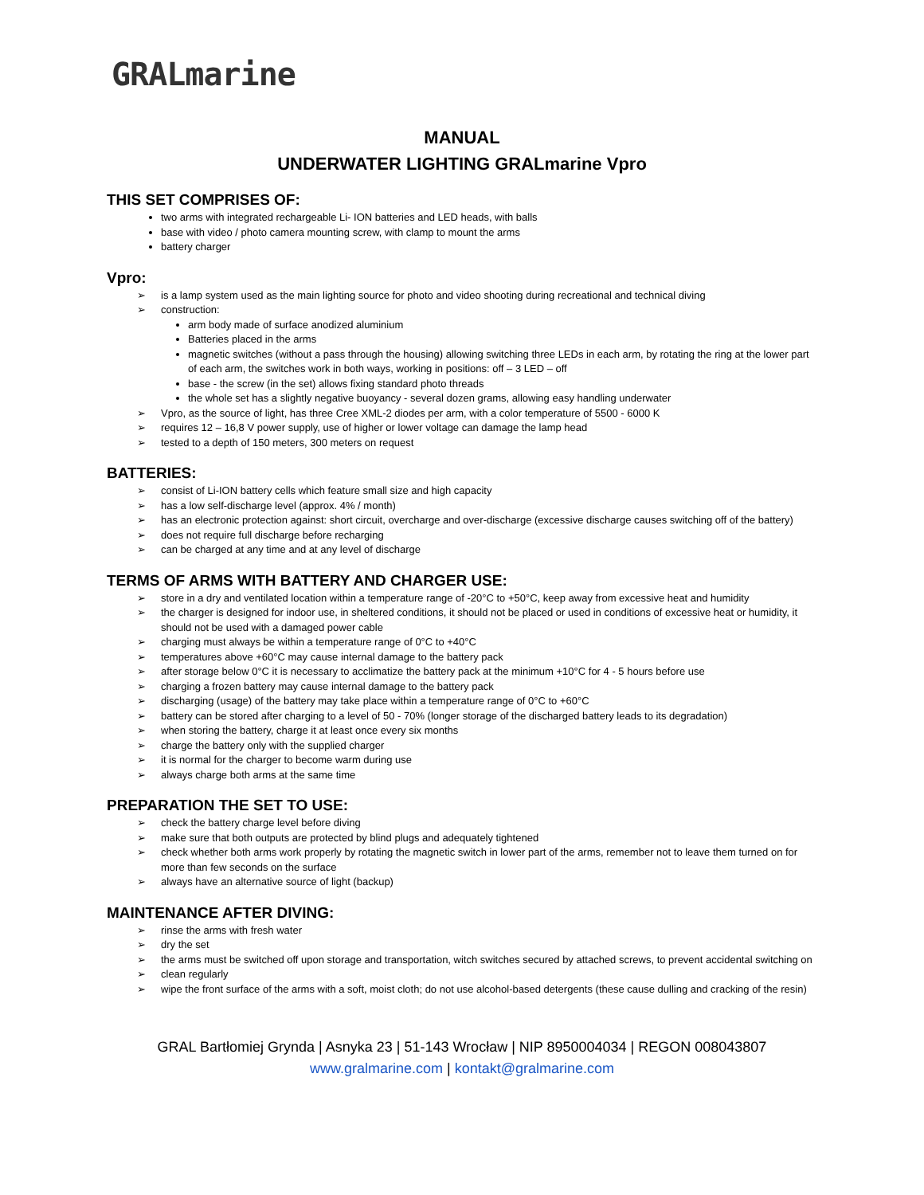GRALmarine
MANUAL
UNDERWATER LIGHTING GRALmarine Vpro
THIS SET COMPRISES OF:
two arms with integrated rechargeable Li- ION batteries and LED heads, with balls
base with video / photo camera mounting screw, with clamp to mount the arms
battery charger
Vpro:
is a lamp system used as the main lighting source for photo and video shooting during recreational and technical diving
construction:
arm body made of surface anodized aluminium
Batteries placed in the arms
magnetic switches (without a pass through the housing) allowing switching three LEDs in each arm, by rotating the ring at the lower part of each arm, the switches work in both ways, working in positions: off – 3 LED – off
base - the screw (in the set) allows fixing standard photo threads
the whole set has a slightly negative buoyancy - several dozen grams, allowing easy handling underwater
Vpro, as the source of light, has three Cree XML-2 diodes per arm, with a color temperature of 5500 - 6000 K
requires 12 – 16,8 V power supply, use of higher or lower voltage can damage the lamp head
tested to a depth of 150 meters, 300 meters on request
BATTERIES:
consist of Li-ION battery cells which feature small size and high capacity
has a low self-discharge level (approx. 4% / month)
has an electronic protection against: short circuit, overcharge and over-discharge (excessive discharge causes switching off of the battery)
does not require full discharge before recharging
can be charged at any time and at any level of discharge
TERMS OF ARMS WITH BATTERY AND CHARGER USE:
store in a dry and ventilated location within a temperature range of -20°C to +50°C, keep away from excessive heat and humidity
the charger is designed for indoor use, in sheltered conditions, it should not be placed or used in conditions of excessive heat or humidity, it should not be used with a damaged power cable
charging must always be within a temperature range of 0°C to +40°C
temperatures above +60°C may cause internal damage to the battery pack
after storage below 0°C it is necessary to acclimatize the battery pack at the minimum +10°C for 4 - 5 hours before use
charging a frozen battery may cause internal damage to the battery pack
discharging (usage) of the battery may take place within a temperature range of 0°C to +60°C
battery can be stored after charging to a level of 50 - 70% (longer storage of the discharged battery leads to its degradation)
when storing the battery, charge it at least once every six months
charge the battery only with the supplied charger
it is normal for the charger to become warm during use
always charge both arms at the same time
PREPARATION THE SET TO USE:
check the battery charge level before diving
make sure that both outputs are protected by blind plugs and adequately tightened
check whether both arms work properly by rotating the magnetic switch in lower part of the arms, remember not to leave them turned on for more than few seconds on the surface
always have an alternative source of light (backup)
MAINTENANCE AFTER DIVING:
rinse the arms with fresh water
dry the set
the arms must be switched off upon storage and transportation, witch switches secured by attached screws, to prevent accidental switching on
clean regularly
wipe the front surface of the arms with a soft, moist cloth; do not use alcohol-based detergents (these cause dulling and cracking of the resin)
GRAL Bartłomiej Grynda | Asnyka 23 | 51-143 Wrocław | NIP 8950004034 | REGON 008043807
www.gralmarine.com | kontakt@gralmarine.com